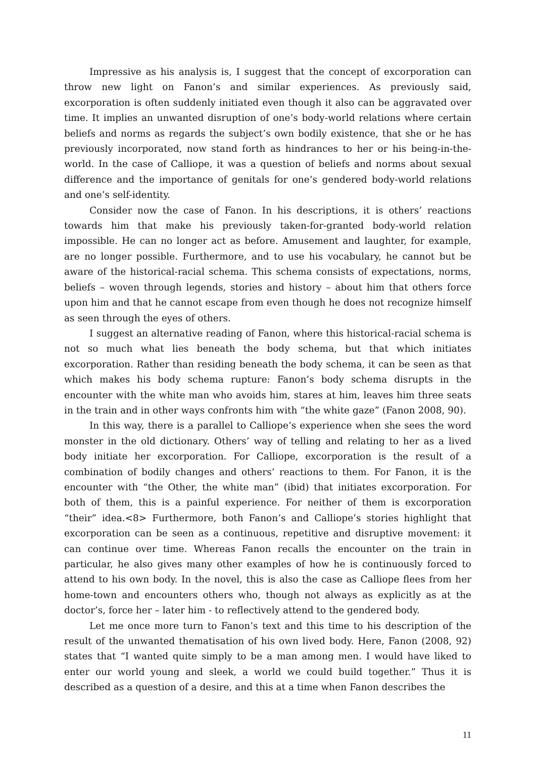Impressive as his analysis is, I suggest that the concept of excorporation can throw new light on Fanon’s and similar experiences. As previously said, excorporation is often suddenly initiated even though it also can be aggravated over time. It implies an unwanted disruption of one’s body-world relations where certain beliefs and norms as regards the subject’s own bodily existence, that she or he has previously incorporated, now stand forth as hindrances to her or his being-in-the-world. In the case of Calliope, it was a question of beliefs and norms about sexual difference and the importance of genitals for one’s gendered body-world relations and one’s self-identity.
Consider now the case of Fanon. In his descriptions, it is others’ reactions towards him that make his previously taken-for-granted body-world relation impossible. He can no longer act as before. Amusement and laughter, for example, are no longer possible. Furthermore, and to use his vocabulary, he cannot but be aware of the historical-racial schema. This schema consists of expectations, norms, beliefs – woven through legends, stories and history – about him that others force upon him and that he cannot escape from even though he does not recognize himself as seen through the eyes of others.
I suggest an alternative reading of Fanon, where this historical-racial schema is not so much what lies beneath the body schema, but that which initiates excorporation. Rather than residing beneath the body schema, it can be seen as that which makes his body schema rupture: Fanon’s body schema disrupts in the encounter with the white man who avoids him, stares at him, leaves him three seats in the train and in other ways confronts him with “the white gaze” (Fanon 2008, 90).
In this way, there is a parallel to Calliope’s experience when she sees the word monster in the old dictionary. Others’ way of telling and relating to her as a lived body initiate her excorporation. For Calliope, excorporation is the result of a combination of bodily changes and others’ reactions to them. For Fanon, it is the encounter with “the Other, the white man” (ibid) that initiates excorporation. For both of them, this is a painful experience. For neither of them is excorporation “their” idea.<8> Furthermore, both Fanon’s and Calliope’s stories highlight that excorporation can be seen as a continuous, repetitive and disruptive movement: it can continue over time. Whereas Fanon recalls the encounter on the train in particular, he also gives many other examples of how he is continuously forced to attend to his own body. In the novel, this is also the case as Calliope flees from her home-town and encounters others who, though not always as explicitly as at the doctor’s, force her – later him - to reflectively attend to the gendered body.
Let me once more turn to Fanon’s text and this time to his description of the result of the unwanted thematisation of his own lived body. Here, Fanon (2008, 92) states that “I wanted quite simply to be a man among men. I would have liked to enter our world young and sleek, a world we could build together.” Thus it is described as a question of a desire, and this at a time when Fanon describes the
11